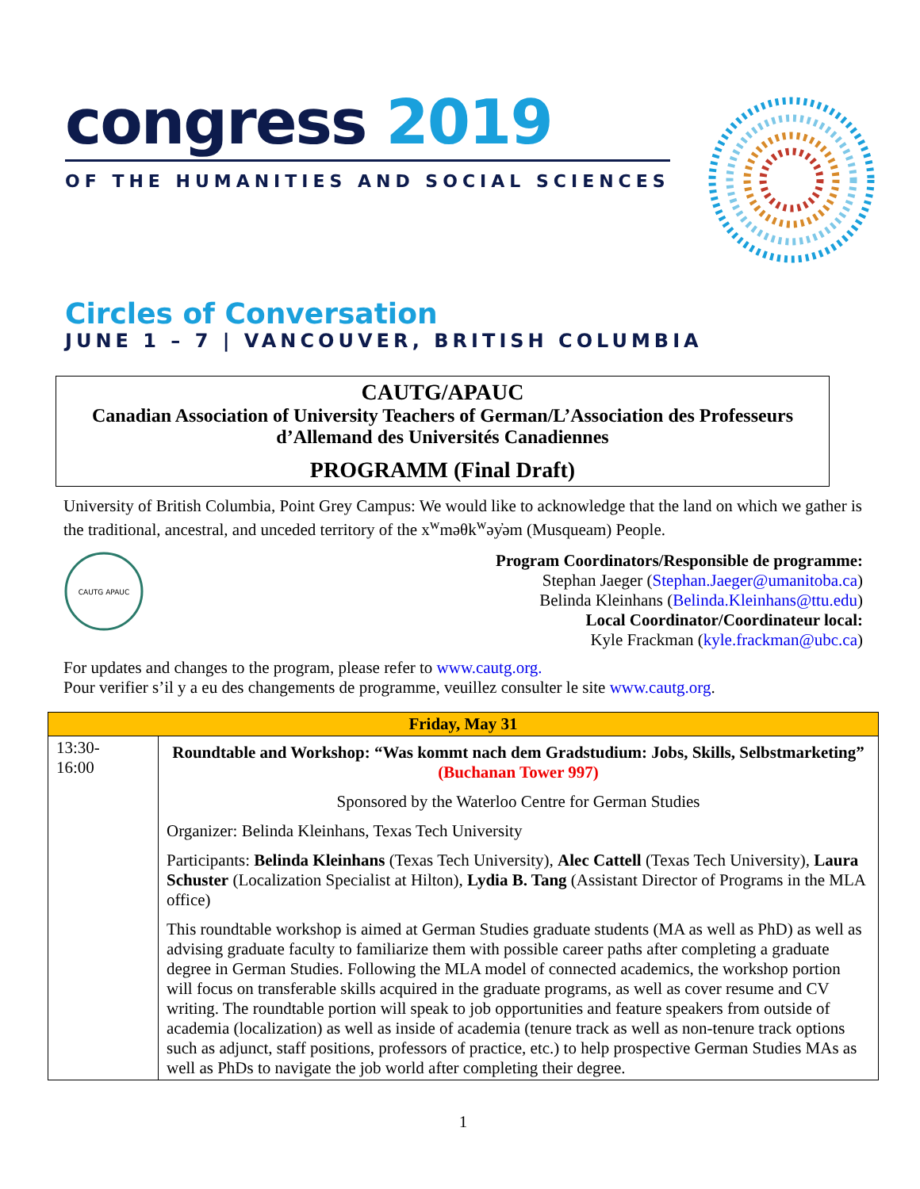congress 2019
OF THE HUMANITIES AND SOCIAL SCIENCES
Circles of Conversation
JUNE 1 – 7 | VANCOUVER, BRITISH COLUMBIA
CAUTG/APAUC
Canadian Association of University Teachers of German/L’Association des Professeurs d’Allemand des Universités Canadiennes
PROGRAMM (Final Draft)
University of British Columbia, Point Grey Campus: We would like to acknowledge that the land on which we gather is the traditional, ancestral, and unceded territory of the x<sup>w</sup>məθk<sup>w</sup>əy̓əm (Musqueam) People.
CAUTG APAUC
Program Coordinators/Responsible de programme:
Stephan Jaeger (Stephan.Jaeger@umanitoba.ca)
Belinda Kleinhans (Belinda.Kleinhans@ttu.edu)
Local Coordinator/Coordinateur local:
Kyle Frackman (kyle.frackman@ubc.ca)
For updates and changes to the program, please refer to www.cautg.org.
Pour verifier s’il y a eu des changements de programme, veuillez consulter le site www.cautg.org.
| Friday, May 31 | |
| --- | --- |
| 13:30- 16:00 | Roundtable and Workshop: “Was kommt nach dem Gradstudium: Jobs, Skills, Selbstmarketing” (Buchanan Tower 997) Sponsored by the Waterloo Centre for German Studies Organizer: Belinda Kleinhans, Texas Tech University Participants: Belinda Kleinhans (Texas Tech University), Alec Cattell (Texas Tech University), Laura Schuster (Localization Specialist at Hilton), Lydia B. Tang (Assistant Director of Programs in the MLA office) This roundtable workshop is aimed at German Studies graduate students (MA as well as PhD) as well as advising graduate faculty to familiarize them with possible career paths after completing a graduate degree in German Studies. Following the MLA model of connected academics, the workshop portion will focus on transferable skills acquired in the graduate programs, as well as cover resume and CV writing. The roundtable portion will speak to job opportunities and feature speakers from outside of academia (localization) as well as inside of academia (tenure track as well as non-tenure track options such as adjunct, staff positions, professors of practice, etc.) to help prospective German Studies MAs as well as PhDs to navigate the job world after completing their degree. |
1